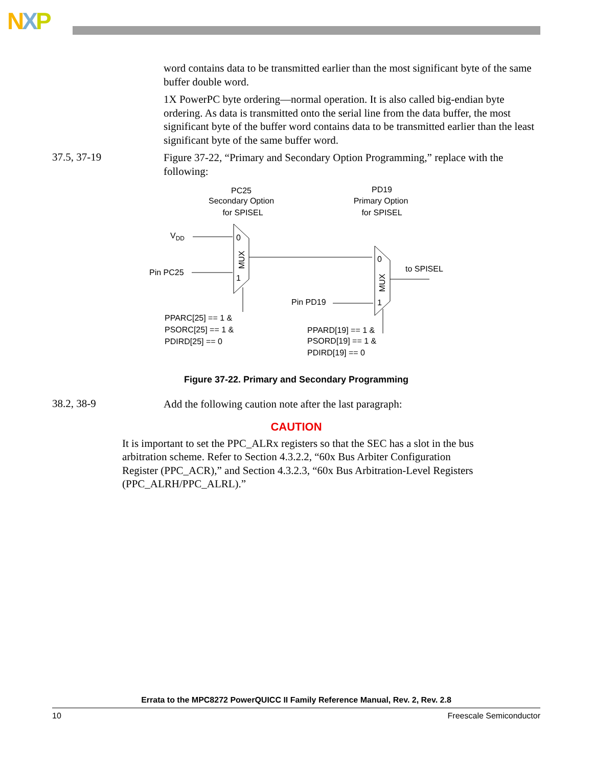NXP
word contains data to be transmitted earlier than the most significant byte of the same buffer double word.
1X PowerPC byte ordering—normal operation. It is also called big-endian byte ordering. As data is transmitted onto the serial line from the data buffer, the most significant byte of the buffer word contains data to be transmitted earlier than the least significant byte of the same buffer word.
37.5, 37-19
Figure 37-22, “Primary and Secondary Option Programming,” replace with the following:
PC25
Secondary Option
for SPISEL
PD19
Primary Option
for SPISEL
VDD
Pin PC25
0
1
MUX
0
1
MUX
to SPISEL
Pin PD19
PPARC[25] == 1 &
PSORC[25] == 1 &
PDIRD[25] == 0
PPARD[19] == 1 &
PSORD[19] == 1 &
PDIRD[19] == 0
Figure 37-22. Primary and Secondary Programming
38.2, 38-9
Add the following caution note after the last paragraph:
CAUTION
It is important to set the PPC_ALRx registers so that the SEC has a slot in the bus arbitration scheme. Refer to Section 4.3.2.2, “60x Bus Arbiter Configuration Register (PPC_ACR),” and Section 4.3.2.3, “60x Bus Arbitration-Level Registers (PPC_ALRH/PPC_ALRL).”
Errata to the MPC8272 PowerQUICC II Family Reference Manual, Rev. 2, Rev. 2.8
10 Freescale Semiconductor